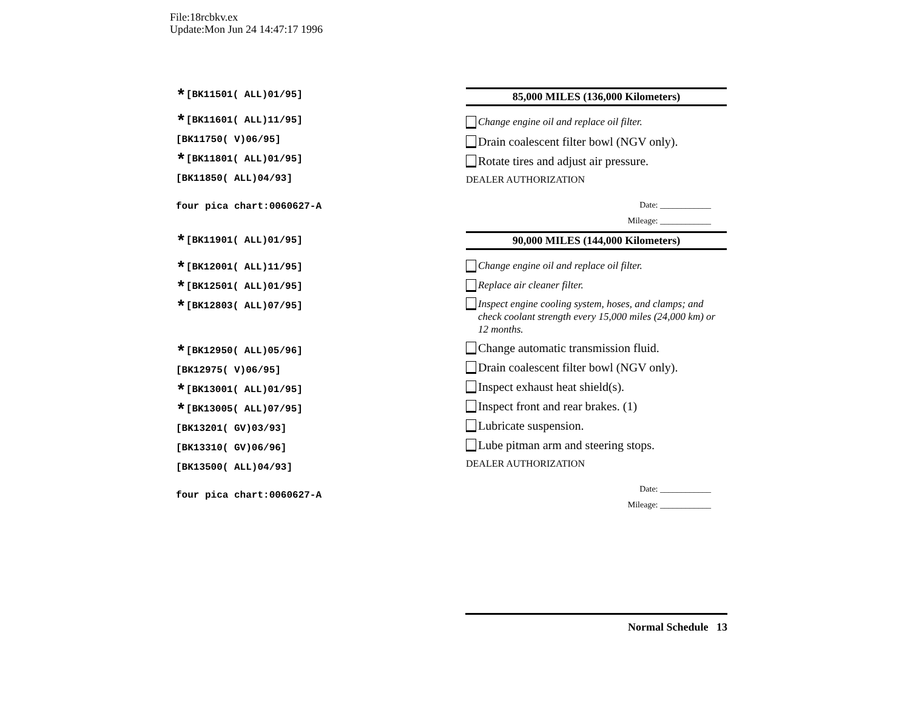File:18rcbkv.ex
Update:Mon Jun 24 14:47:17 1996
*[BK11501( ALL)01/95]
*[BK11601( ALL)11/95]
[BK11750( V)06/95]
*[BK11801( ALL)01/95]
[BK11850( ALL)04/93]
four pica chart:0060627-A
*[BK11901( ALL)01/95]
*[BK12001( ALL)11/95]
*[BK12501( ALL)01/95]
*[BK12803( ALL)07/95]
*[BK12950( ALL)05/96]
[BK12975( V)06/95]
*[BK13001( ALL)01/95]
*[BK13005( ALL)07/95]
[BK13201( GV)03/93]
[BK13310( GV)06/96]
[BK13500( ALL)04/93]
four pica chart:0060627-A
85,000 MILES (136,000 Kilometers)
Change engine oil and replace oil filter.
Drain coalescent filter bowl (NGV only).
Rotate tires and adjust air pressure.
DEALER AUTHORIZATION
Date: ____________
Mileage: ____________
90,000 MILES (144,000 Kilometers)
Change engine oil and replace oil filter.
Replace air cleaner filter.
Inspect engine cooling system, hoses, and clamps; and check coolant strength every 15,000 miles (24,000 km) or 12 months.
Change automatic transmission fluid.
Drain coalescent filter bowl (NGV only).
Inspect exhaust heat shield(s).
Inspect front and rear brakes. (1)
Lubricate suspension.
Lube pitman arm and steering stops.
DEALER AUTHORIZATION
Date: ____________
Mileage: ____________
Normal Schedule 13